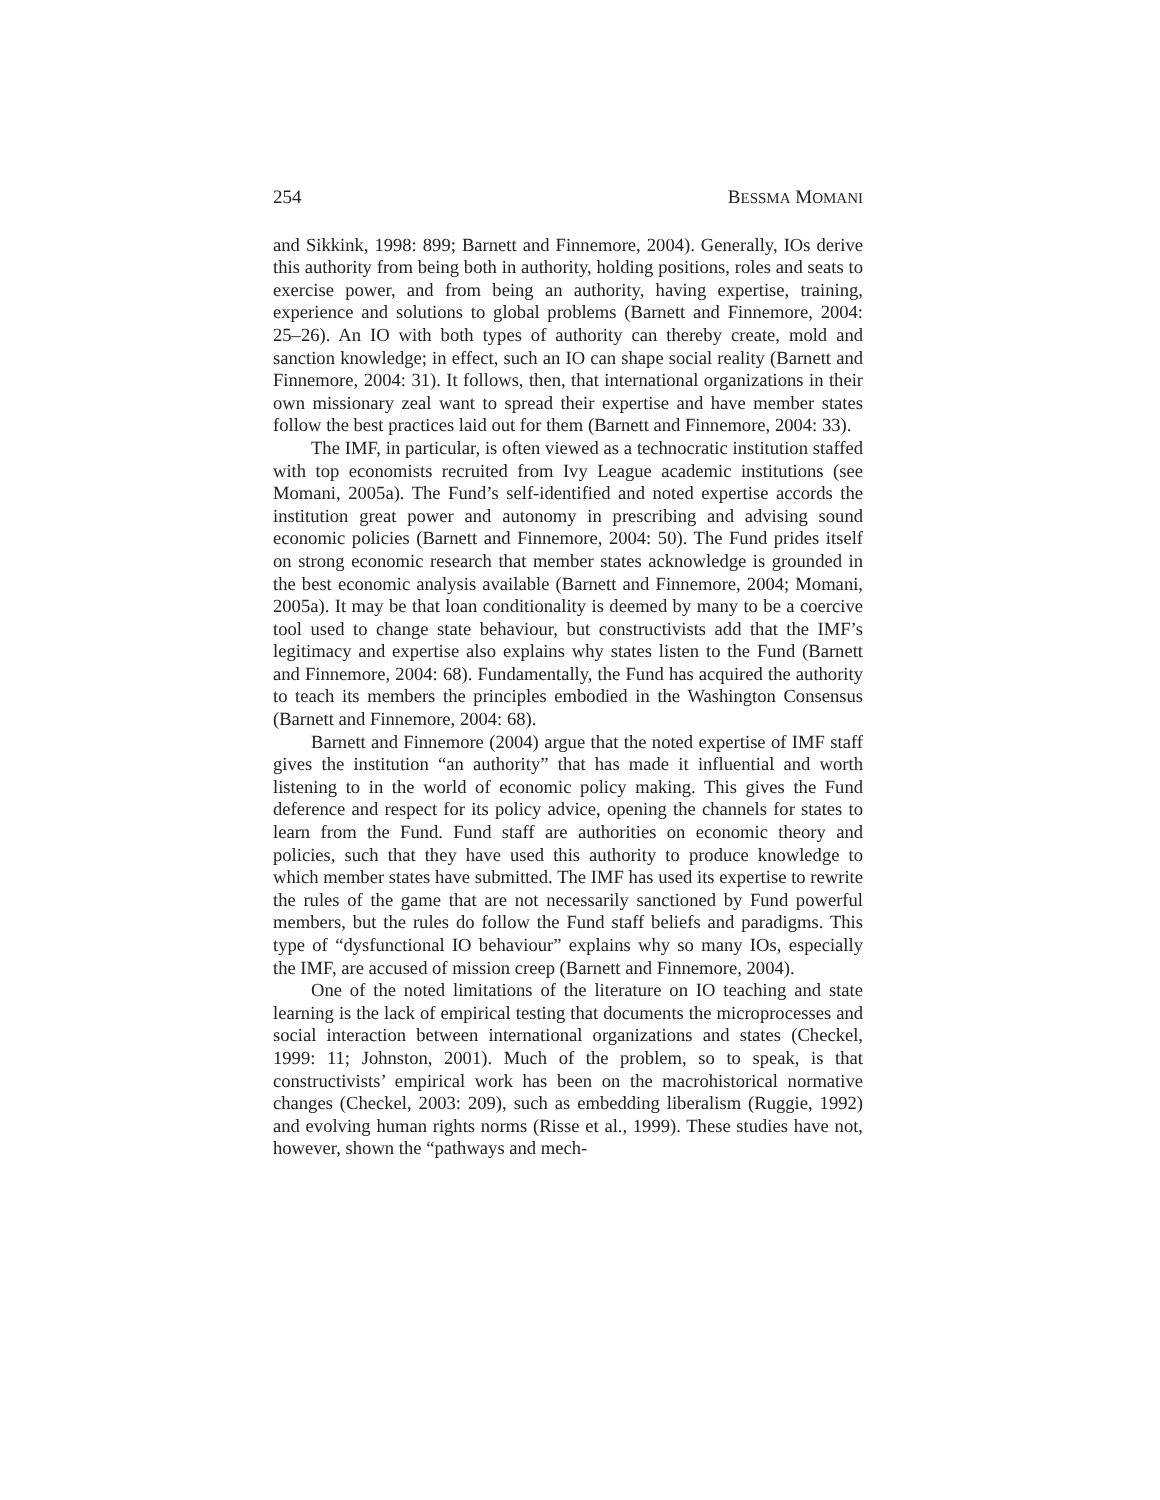254 BESSMA MOMANI
and Sikkink, 1998: 899; Barnett and Finnemore, 2004). Generally, IOs derive this authority from being both in authority, holding positions, roles and seats to exercise power, and from being an authority, having expertise, training, experience and solutions to global problems (Barnett and Finnemore, 2004: 25–26). An IO with both types of authority can thereby create, mold and sanction knowledge; in effect, such an IO can shape social reality (Barnett and Finnemore, 2004: 31). It follows, then, that international organizations in their own missionary zeal want to spread their expertise and have member states follow the best practices laid out for them (Barnett and Finnemore, 2004: 33).
The IMF, in particular, is often viewed as a technocratic institution staffed with top economists recruited from Ivy League academic institutions (see Momani, 2005a). The Fund’s self-identified and noted expertise accords the institution great power and autonomy in prescribing and advising sound economic policies (Barnett and Finnemore, 2004: 50). The Fund prides itself on strong economic research that member states acknowledge is grounded in the best economic analysis available (Barnett and Finnemore, 2004; Momani, 2005a). It may be that loan conditionality is deemed by many to be a coercive tool used to change state behaviour, but constructivists add that the IMF’s legitimacy and expertise also explains why states listen to the Fund (Barnett and Finnemore, 2004: 68). Fundamentally, the Fund has acquired the authority to teach its members the principles embodied in the Washington Consensus (Barnett and Finnemore, 2004: 68).
Barnett and Finnemore (2004) argue that the noted expertise of IMF staff gives the institution “an authority” that has made it influential and worth listening to in the world of economic policy making. This gives the Fund deference and respect for its policy advice, opening the channels for states to learn from the Fund. Fund staff are authorities on economic theory and policies, such that they have used this authority to produce knowledge to which member states have submitted. The IMF has used its expertise to rewrite the rules of the game that are not necessarily sanctioned by Fund powerful members, but the rules do follow the Fund staff beliefs and paradigms. This type of “dysfunctional IO behaviour” explains why so many IOs, especially the IMF, are accused of mission creep (Barnett and Finnemore, 2004).
One of the noted limitations of the literature on IO teaching and state learning is the lack of empirical testing that documents the microprocesses and social interaction between international organizations and states (Checkel, 1999: 11; Johnston, 2001). Much of the problem, so to speak, is that constructivists’ empirical work has been on the macrohistorical normative changes (Checkel, 2003: 209), such as embedding liberalism (Ruggie, 1992) and evolving human rights norms (Risse et al., 1999). These studies have not, however, shown the “pathways and mech-